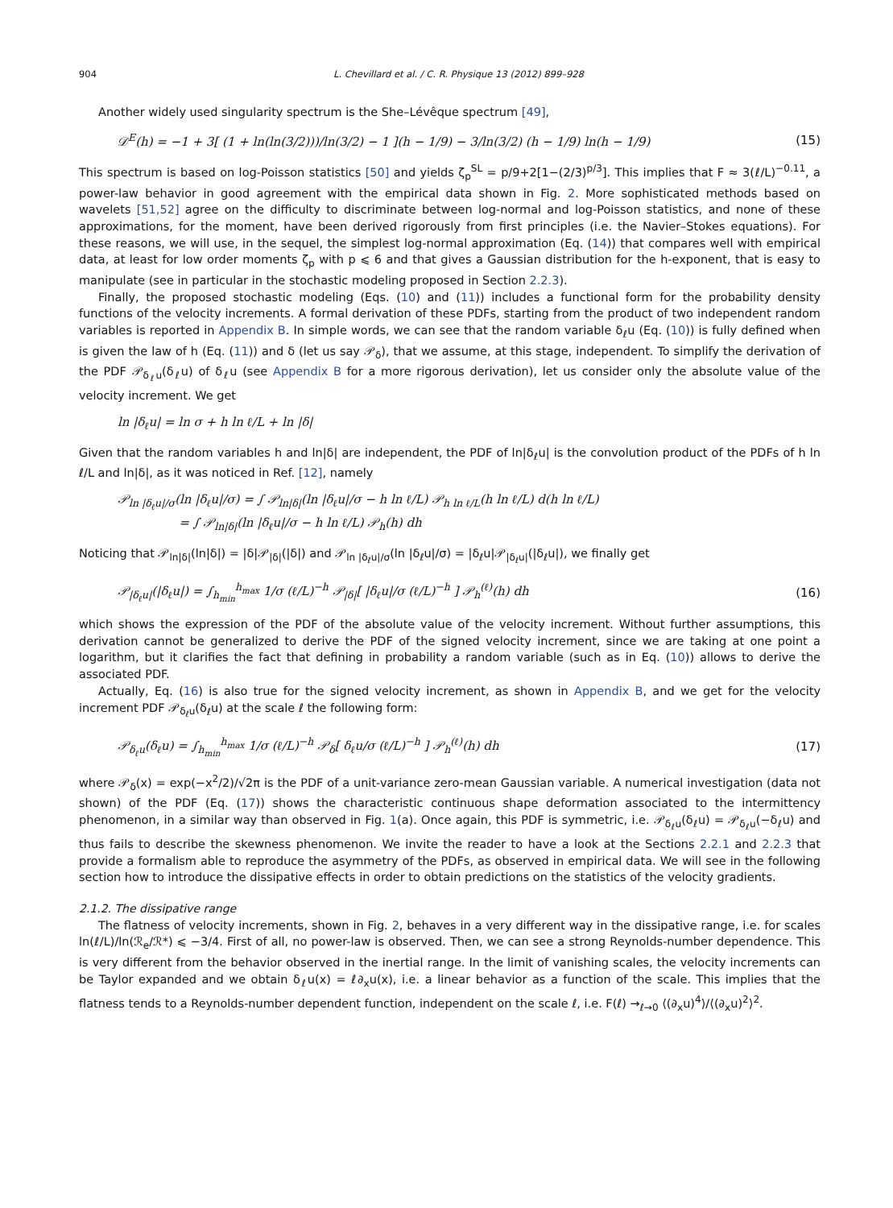904 L. Chevillard et al. / C. R. Physique 13 (2012) 899–928
Another widely used singularity spectrum is the She–Lévêque spectrum [49],
𝒟<sup>E</sup>(h) = −1 + 3[ (1 + ln(ln(3/2)))/ln(3/2) − 1 ](h − 1/9) − 3/ln(3/2) (h − 1/9) ln(h − 1/9) (15)
This spectrum is based on log-Poisson statistics [50] and yields ζ<sub>p</sub><sup>SL</sup> = p/9+2[1−(2/3)<sup>p/3</sup>]. This implies that F ≈ 3(ℓ/L)<sup>−0.11</sup>, a power-law behavior in good agreement with the empirical data shown in Fig. 2. More sophisticated methods based on wavelets [51,52] agree on the difficulty to discriminate between log-normal and log-Poisson statistics, and none of these approximations, for the moment, have been derived rigorously from first principles (i.e. the Navier–Stokes equations). For these reasons, we will use, in the sequel, the simplest log-normal approximation (Eq. (14)) that compares well with empirical data, at least for low order moments ζ<sub>p</sub> with p ⩽ 6 and that gives a Gaussian distribution for the h-exponent, that is easy to manipulate (see in particular in the stochastic modeling proposed in Section 2.2.3).
Finally, the proposed stochastic modeling (Eqs. (10) and (11)) includes a functional form for the probability density functions of the velocity increments. A formal derivation of these PDFs, starting from the product of two independent random variables is reported in Appendix B. In simple words, we can see that the random variable δ<sub>ℓ</sub>u (Eq. (10)) is fully defined when is given the law of h (Eq. (11)) and δ (let us say 𝒫<sub>δ</sub>), that we assume, at this stage, independent. To simplify the derivation of the PDF 𝒫<sub>δ<sub>ℓ</sub>u</sub>(δ<sub>ℓ</sub>u) of δ<sub>ℓ</sub>u (see Appendix B for a more rigorous derivation), let us consider only the absolute value of the velocity increment. We get
ln |δ<sub>ℓ</sub>u| = ln σ + h ln ℓ/L + ln |δ|
Given that the random variables h and ln|δ| are independent, the PDF of ln|δ<sub>ℓ</sub>u| is the convolution product of the PDFs of h ln ℓ/L and ln|δ|, as it was noticed in Ref. [12], namely
𝒫<sub>ln |δ<sub>ℓ</sub>u|/σ</sub>(ln |δ<sub>ℓ</sub>u|/σ) = ∫ 𝒫<sub>ln|δ|</sub>(ln |δ<sub>ℓ</sub>u|/σ − h ln ℓ/L) 𝒫<sub>h ln ℓ/L</sub>(h ln ℓ/L) d(h ln ℓ/L)
= ∫ 𝒫<sub>ln|δ|</sub>(ln |δ<sub>ℓ</sub>u|/σ − h ln ℓ/L) 𝒫<sub>h</sub>(h) dh
Noticing that 𝒫<sub>ln|δ|</sub>(ln|δ|) = |δ|𝒫<sub>|δ|</sub>(|δ|) and 𝒫<sub>ln |δ<sub>ℓ</sub>u|/σ</sub>(ln |δ<sub>ℓ</sub>u|/σ) = |δ<sub>ℓ</sub>u|𝒫<sub>|δ<sub>ℓ</sub>u|</sub>(|δ<sub>ℓ</sub>u|), we finally get
𝒫<sub>|δ<sub>ℓ</sub>u|</sub>(|δ<sub>ℓ</sub>u|) = ∫<sub>h<sub>min</sub></sub><sup>h<sub>max</sub></sup> 1/σ (ℓ/L)<sup>−h</sup> 𝒫<sub>|δ|</sub>[ |δ<sub>ℓ</sub>u|/σ (ℓ/L)<sup>−h</sup> ] 𝒫<sub>h</sub><sup>(ℓ)</sup>(h) dh (16)
which shows the expression of the PDF of the absolute value of the velocity increment. Without further assumptions, this derivation cannot be generalized to derive the PDF of the signed velocity increment, since we are taking at one point a logarithm, but it clarifies the fact that defining in probability a random variable (such as in Eq. (10)) allows to derive the associated PDF.
Actually, Eq. (16) is also true for the signed velocity increment, as shown in Appendix B, and we get for the velocity increment PDF 𝒫<sub>δ<sub>ℓ</sub>u</sub>(δ<sub>ℓ</sub>u) at the scale ℓ the following form:
𝒫<sub>δ<sub>ℓ</sub>u</sub>(δ<sub>ℓ</sub>u) = ∫<sub>h<sub>min</sub></sub><sup>h<sub>max</sub></sup> 1/σ (ℓ/L)<sup>−h</sup> 𝒫<sub>δ</sub>[ δ<sub>ℓ</sub>u/σ (ℓ/L)<sup>−h</sup> ] 𝒫<sub>h</sub><sup>(ℓ)</sup>(h) dh (17)
where 𝒫<sub>δ</sub>(x) = exp(−x<sup>2</sup>/2)/√2π is the PDF of a unit-variance zero-mean Gaussian variable. A numerical investigation (data not shown) of the PDF (Eq. (17)) shows the characteristic continuous shape deformation associated to the intermittency phenomenon, in a similar way than observed in Fig. 1(a). Once again, this PDF is symmetric, i.e. 𝒫<sub>δ<sub>ℓ</sub>u</sub>(δ<sub>ℓ</sub>u) = 𝒫<sub>δ<sub>ℓ</sub>u</sub>(−δ<sub>ℓ</sub>u) and thus fails to describe the skewness phenomenon. We invite the reader to have a look at the Sections 2.2.1 and 2.2.3 that provide a formalism able to reproduce the asymmetry of the PDFs, as observed in empirical data. We will see in the following section how to introduce the dissipative effects in order to obtain predictions on the statistics of the velocity gradients.
2.1.2. The dissipative range
The flatness of velocity increments, shown in Fig. 2, behaves in a very different way in the dissipative range, i.e. for scales ln(ℓ/L)/ln(ℛ<sub>e</sub>/ℛ*) ⩽ −3/4. First of all, no power-law is observed. Then, we can see a strong Reynolds-number dependence. This is very different from the behavior observed in the inertial range. In the limit of vanishing scales, the velocity increments can be Taylor expanded and we obtain δ<sub>ℓ</sub>u(x) = ℓ∂<sub>x</sub>u(x), i.e. a linear behavior as a function of the scale. This implies that the flatness tends to a Reynolds-number dependent function, independent on the scale ℓ, i.e. F(ℓ) →<sub>ℓ→0</sub> ⟨(∂<sub>x</sub>u)<sup>4</sup>⟩/⟨(∂<sub>x</sub>u)<sup>2</sup>⟩<sup>2</sup>.